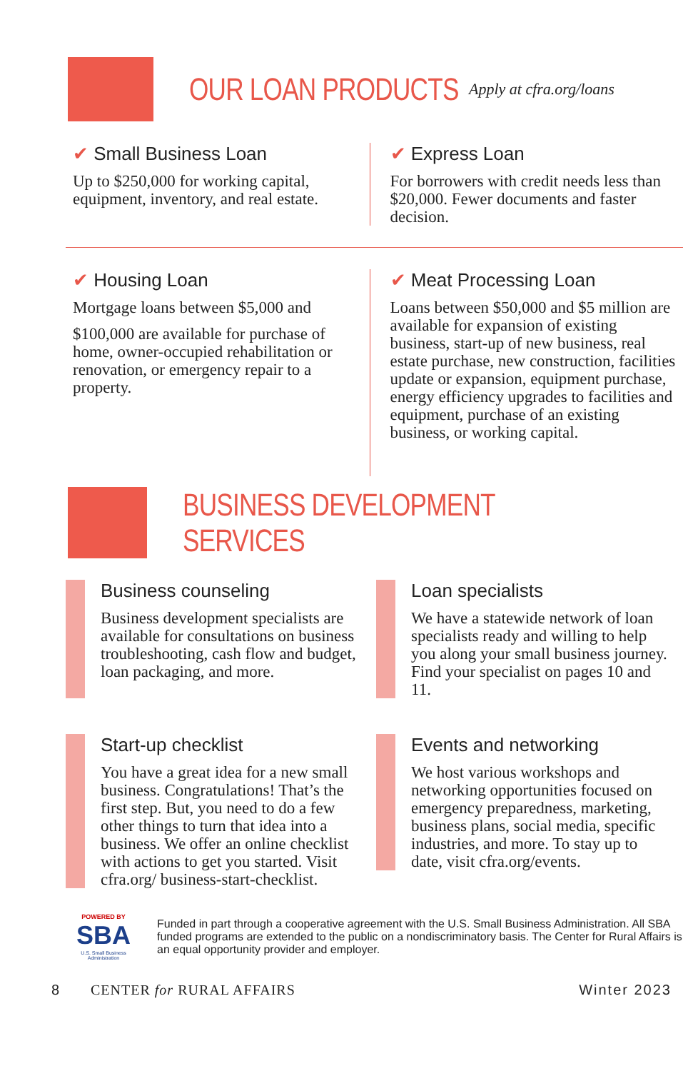OUR LOAN PRODUCTS Apply at cfra.org/loans
✔ Small Business Loan
Up to $250,000 for working capital, equipment, inventory, and real estate.
✔ Express Loan
For borrowers with credit needs less than $20,000. Fewer documents and faster decision.
✔ Housing Loan
Mortgage loans between $5,000 and
$100,000 are available for purchase of home, owner-occupied rehabilitation or renovation, or emergency repair to a property.
✔ Meat Processing Loan
Loans between $50,000 and $5 million are available for expansion of existing business, start-up of new business, real estate purchase, new construction, facilities update or expansion, equipment purchase, energy efficiency upgrades to facilities and equipment, purchase of an existing business, or working capital.
BUSINESS DEVELOPMENT SERVICES
Business counseling
Business development specialists are available for consultations on business troubleshooting, cash flow and budget, loan packaging, and more.
Loan specialists
We have a statewide network of loan specialists ready and willing to help you along your small business journey. Find your specialist on pages 10 and 11.
Start-up checklist
You have a great idea for a new small business. Congratulations! That’s the first step. But, you need to do a few other things to turn that idea into a business. We offer an online checklist with actions to get you started. Visit cfra.org/ business-start-checklist.
Events and networking
We host various workshops and networking opportunities focused on emergency preparedness, marketing, business plans, social media, specific industries, and more. To stay up to date, visit cfra.org/events.
POWERED BY
SBA
U.S. Small Business Administration
Funded in part through a cooperative agreement with the U.S. Small Business Administration. All SBA funded programs are extended to the public on a nondiscriminatory basis. The Center for Rural Affairs is an equal opportunity provider and employer.
8 CENTER for RURAL AFFAIRS Winter 2023